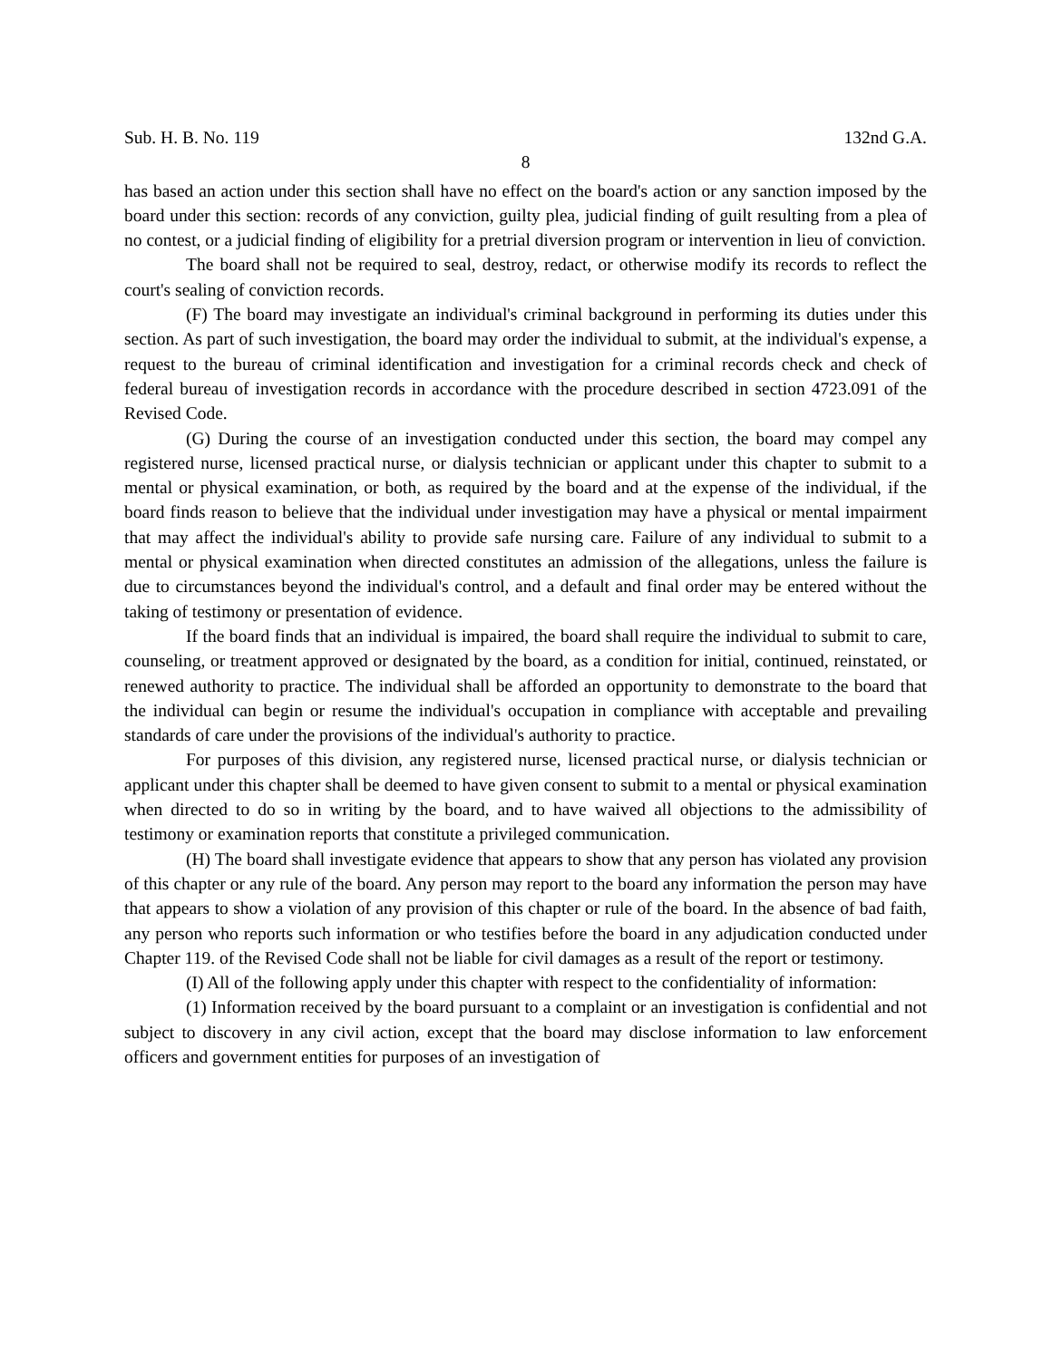Sub. H. B. No. 119 132nd G.A.
8
has based an action under this section shall have no effect on the board's action or any sanction imposed by the board under this section: records of any conviction, guilty plea, judicial finding of guilt resulting from a plea of no contest, or a judicial finding of eligibility for a pretrial diversion program or intervention in lieu of conviction.
The board shall not be required to seal, destroy, redact, or otherwise modify its records to reflect the court's sealing of conviction records.
(F) The board may investigate an individual's criminal background in performing its duties under this section. As part of such investigation, the board may order the individual to submit, at the individual's expense, a request to the bureau of criminal identification and investigation for a criminal records check and check of federal bureau of investigation records in accordance with the procedure described in section 4723.091 of the Revised Code.
(G) During the course of an investigation conducted under this section, the board may compel any registered nurse, licensed practical nurse, or dialysis technician or applicant under this chapter to submit to a mental or physical examination, or both, as required by the board and at the expense of the individual, if the board finds reason to believe that the individual under investigation may have a physical or mental impairment that may affect the individual's ability to provide safe nursing care. Failure of any individual to submit to a mental or physical examination when directed constitutes an admission of the allegations, unless the failure is due to circumstances beyond the individual's control, and a default and final order may be entered without the taking of testimony or presentation of evidence.
If the board finds that an individual is impaired, the board shall require the individual to submit to care, counseling, or treatment approved or designated by the board, as a condition for initial, continued, reinstated, or renewed authority to practice. The individual shall be afforded an opportunity to demonstrate to the board that the individual can begin or resume the individual's occupation in compliance with acceptable and prevailing standards of care under the provisions of the individual's authority to practice.
For purposes of this division, any registered nurse, licensed practical nurse, or dialysis technician or applicant under this chapter shall be deemed to have given consent to submit to a mental or physical examination when directed to do so in writing by the board, and to have waived all objections to the admissibility of testimony or examination reports that constitute a privileged communication.
(H) The board shall investigate evidence that appears to show that any person has violated any provision of this chapter or any rule of the board. Any person may report to the board any information the person may have that appears to show a violation of any provision of this chapter or rule of the board. In the absence of bad faith, any person who reports such information or who testifies before the board in any adjudication conducted under Chapter 119. of the Revised Code shall not be liable for civil damages as a result of the report or testimony.
(I) All of the following apply under this chapter with respect to the confidentiality of information:
(1) Information received by the board pursuant to a complaint or an investigation is confidential and not subject to discovery in any civil action, except that the board may disclose information to law enforcement officers and government entities for purposes of an investigation of